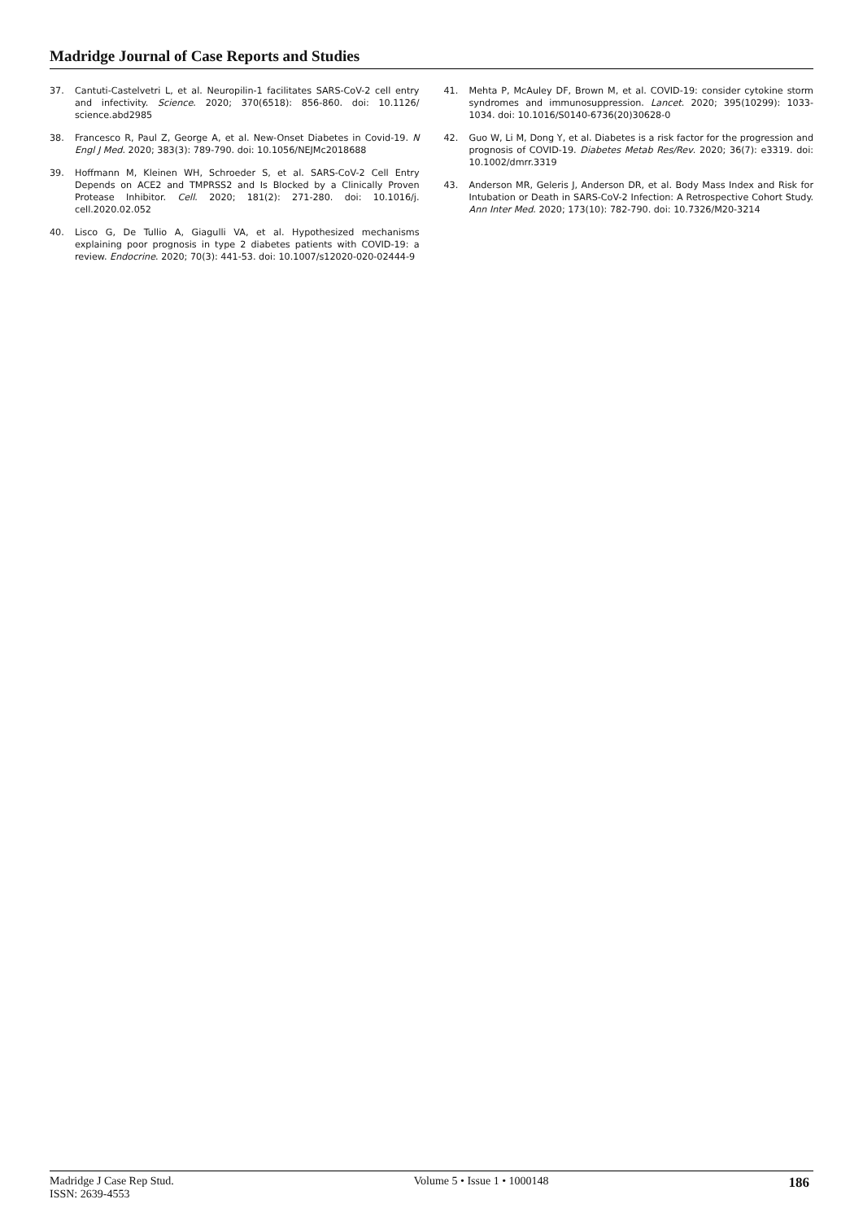Madridge Journal of Case Reports and Studies
37. Cantuti-Castelvetri L, et al. Neuropilin-1 facilitates SARS-CoV-2 cell entry and infectivity. Science. 2020; 370(6518): 856-860. doi: 10.1126/ science.abd2985
38. Francesco R, Paul Z, George A, et al. New-Onset Diabetes in Covid-19. N Engl J Med. 2020; 383(3): 789-790. doi: 10.1056/NEJMc2018688
39. Hoffmann M, Kleinen WH, Schroeder S, et al. SARS-CoV-2 Cell Entry Depends on ACE2 and TMPRSS2 and Is Blocked by a Clinically Proven Protease Inhibitor. Cell. 2020; 181(2): 271-280. doi: 10.1016/j. cell.2020.02.052
40. Lisco G, De Tullio A, Giagulli VA, et al. Hypothesized mechanisms explaining poor prognosis in type 2 diabetes patients with COVID-19: a review. Endocrine. 2020; 70(3): 441-53. doi: 10.1007/s12020-020-02444-9
41. Mehta P, McAuley DF, Brown M, et al. COVID-19: consider cytokine storm syndromes and immunosuppression. Lancet. 2020; 395(10299): 1033-1034. doi: 10.1016/S0140-6736(20)30628-0
42. Guo W, Li M, Dong Y, et al. Diabetes is a risk factor for the progression and prognosis of COVID-19. Diabetes Metab Res/Rev. 2020; 36(7): e3319. doi: 10.1002/dmrr.3319
43. Anderson MR, Geleris J, Anderson DR, et al. Body Mass Index and Risk for Intubation or Death in SARS-CoV-2 Infection: A Retrospective Cohort Study. Ann Inter Med. 2020; 173(10): 782-790. doi: 10.7326/M20-3214
Madridge J Case Rep Stud.
ISSN: 2639-4553
Volume 5 • Issue 1 • 1000148
186